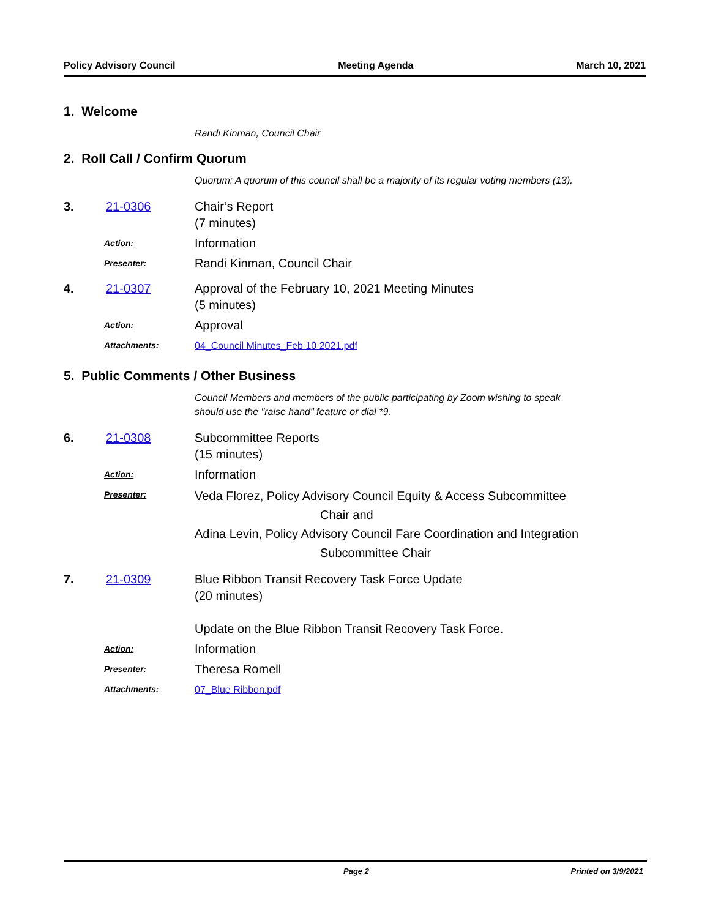Policy Advisory Council Meeting Agenda March 10, 2021
1. Welcome
Randi Kinman, Council Chair
2. Roll Call / Confirm Quorum
Quorum: A quorum of this council shall be a majority of its regular voting members (13).
3. 21-0306 Chair’s Report
(7 minutes)
Action: Information
Presenter: Randi Kinman, Council Chair
4. 21-0307 Approval of the February 10, 2021 Meeting Minutes
(5 minutes)
Action: Approval
Attachments: 04_Council Minutes_Feb 10 2021.pdf
5. Public Comments / Other Business
Council Members and members of the public participating by Zoom wishing to speak
should use the "raise hand" feature or dial *9.
6. 21-0308 Subcommittee Reports
(15 minutes)
Action: Information
Presenter: Veda Florez, Policy Advisory Council Equity & Access Subcommittee
Chair and
Adina Levin, Policy Advisory Council Fare Coordination and Integration
Subcommittee Chair
7. 21-0309 Blue Ribbon Transit Recovery Task Force Update
(20 minutes)
Update on the Blue Ribbon Transit Recovery Task Force.
Action: Information
Presenter: Theresa Romell
Attachments: 07_Blue Ribbon.pdf
Page 2 Printed on 3/9/2021